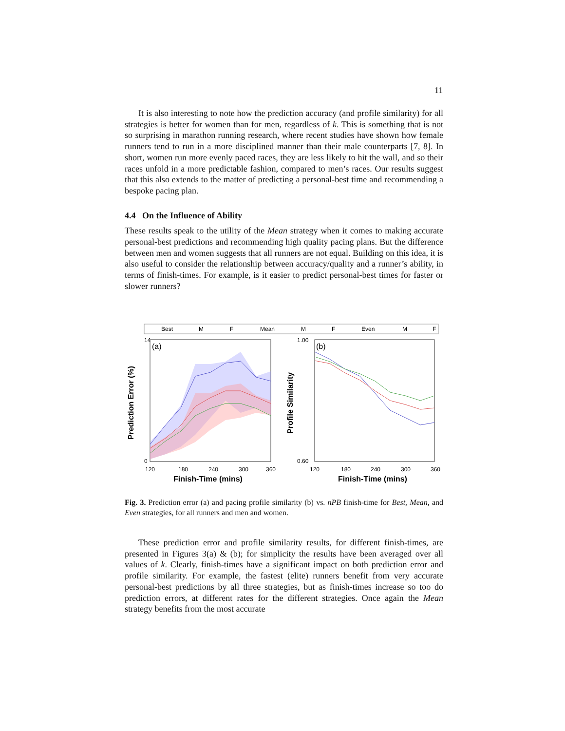11
It is also interesting to note how the prediction accuracy (and profile similarity) for all strategies is better for women than for men, regardless of k. This is something that is not so surprising in marathon running research, where recent studies have shown how female runners tend to run in a more disciplined manner than their male counterparts [7, 8]. In short, women run more evenly paced races, they are less likely to hit the wall, and so their races unfold in a more predictable fashion, compared to men’s races. Our results suggest that this also extends to the matter of predicting a personal-best time and recommending a bespoke pacing plan.
4.4 On the Influence of Ability
These results speak to the utility of the Mean strategy when it comes to making accurate personal-best predictions and recommending high quality pacing plans. But the difference between men and women suggests that all runners are not equal. Building on this idea, it is also useful to consider the relationship between accuracy/quality and a runner’s ability, in terms of finish-times. For example, is it easier to predict personal-best times for faster or slower runners?
Best
M
F
Mean
M
F
Even
M
F
(a)
(b)
14
0
1.00
0.60
120
180
240
300
360
120
180
240
300
360
Finish-Time (mins)
Finish-Time (mins)
Prediction Error (%)
Profile Similarity
Fig. 3. Prediction error (a) and pacing profile similarity (b) vs. nPB finish-time for Best, Mean, and Even strategies, for all runners and men and women.
These prediction error and profile similarity results, for different finish-times, are presented in Figures 3(a) & (b); for simplicity the results have been averaged over all values of k. Clearly, finish-times have a significant impact on both prediction error and profile similarity. For example, the fastest (elite) runners benefit from very accurate personal-best predictions by all three strategies, but as finish-times increase so too do prediction errors, at different rates for the different strategies. Once again the Mean strategy benefits from the most accurate